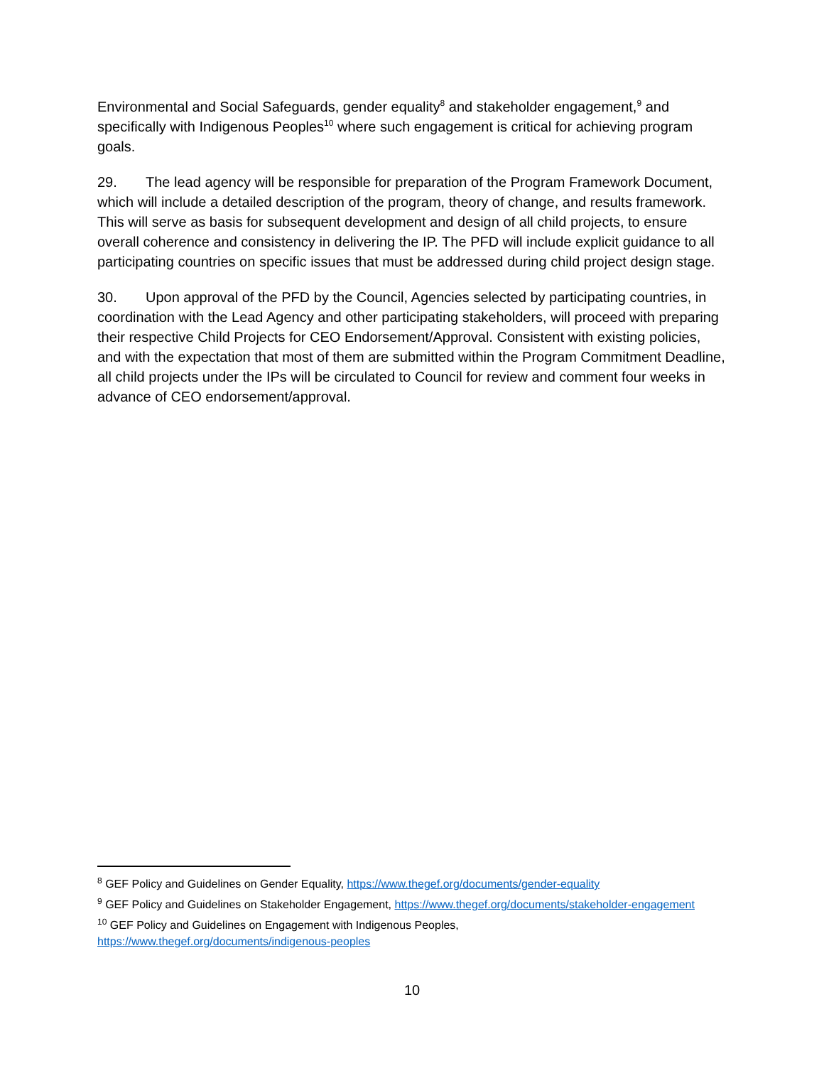Environmental and Social Safeguards, gender equality<sup>8</sup> and stakeholder engagement,<sup>9</sup> and specifically with Indigenous Peoples<sup>10</sup> where such engagement is critical for achieving program goals.
29. The lead agency will be responsible for preparation of the Program Framework Document, which will include a detailed description of the program, theory of change, and results framework. This will serve as basis for subsequent development and design of all child projects, to ensure overall coherence and consistency in delivering the IP. The PFD will include explicit guidance to all participating countries on specific issues that must be addressed during child project design stage.
30. Upon approval of the PFD by the Council, Agencies selected by participating countries, in coordination with the Lead Agency and other participating stakeholders, will proceed with preparing their respective Child Projects for CEO Endorsement/Approval. Consistent with existing policies, and with the expectation that most of them are submitted within the Program Commitment Deadline, all child projects under the IPs will be circulated to Council for review and comment four weeks in advance of CEO endorsement/approval.
<sup>8</sup> GEF Policy and Guidelines on Gender Equality, https://www.thegef.org/documents/gender-equality
<sup>9</sup> GEF Policy and Guidelines on Stakeholder Engagement, https://www.thegef.org/documents/stakeholder-engagement
<sup>10</sup> GEF Policy and Guidelines on Engagement with Indigenous Peoples,
https://www.thegef.org/documents/indigenous-peoples
10